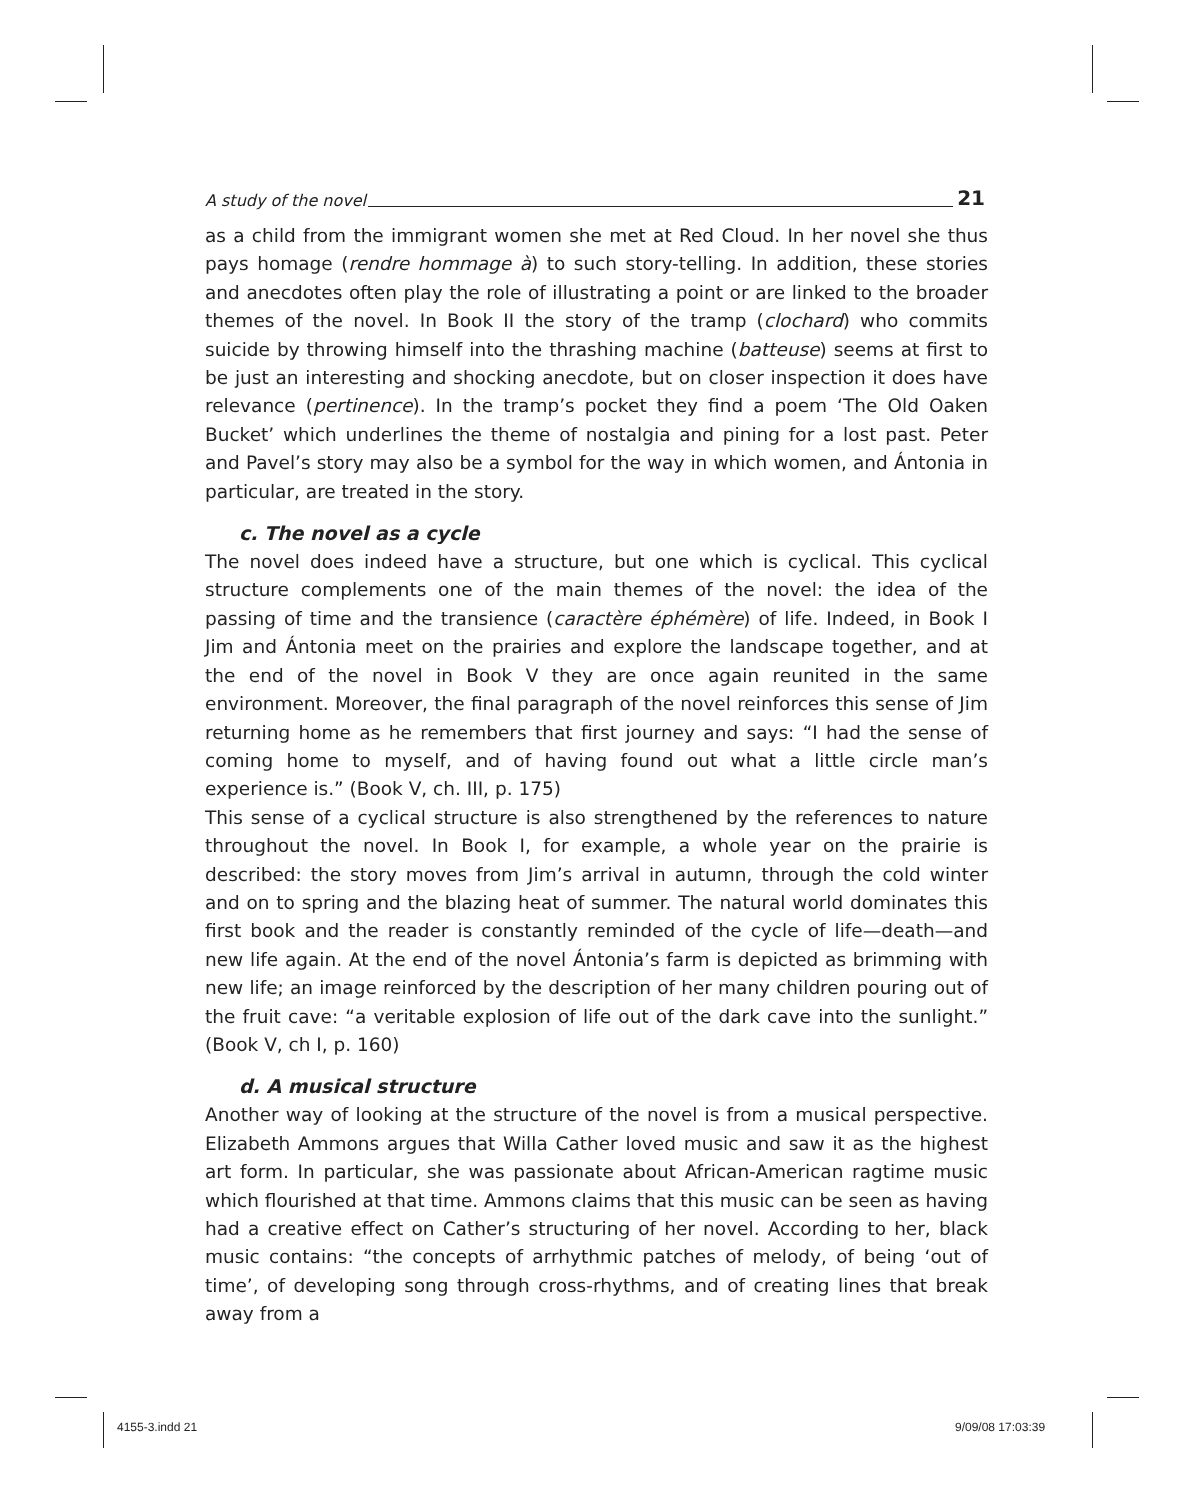A study of the novel 21
as a child from the immigrant women she met at Red Cloud. In her novel she thus pays homage (rendre hommage à) to such story-telling. In addition, these stories and anecdotes often play the role of illustrating a point or are linked to the broader themes of the novel. In Book II the story of the tramp (clochard) who commits suicide by throwing himself into the thrashing machine (batteuse) seems at first to be just an interesting and shocking anecdote, but on closer inspection it does have relevance (pertinence). In the tramp’s pocket they find a poem ‘The Old Oaken Bucket’ which underlines the theme of nostalgia and pining for a lost past. Peter and Pavel’s story may also be a symbol for the way in which women, and Ántonia in particular, are treated in the story.
c. The novel as a cycle
The novel does indeed have a structure, but one which is cyclical. This cyclical structure complements one of the main themes of the novel: the idea of the passing of time and the transience (caractère éphémère) of life. Indeed, in Book I Jim and Ántonia meet on the prairies and explore the landscape together, and at the end of the novel in Book V they are once again reunited in the same environment. Moreover, the final paragraph of the novel reinforces this sense of Jim returning home as he remembers that first journey and says: “I had the sense of coming home to myself, and of having found out what a little circle man’s experience is.” (Book V, ch. III, p. 175)
This sense of a cyclical structure is also strengthened by the references to nature throughout the novel. In Book I, for example, a whole year on the prairie is described: the story moves from Jim’s arrival in autumn, through the cold winter and on to spring and the blazing heat of summer. The natural world dominates this first book and the reader is constantly reminded of the cycle of life—death—and new life again. At the end of the novel Ántonia’s farm is depicted as brimming with new life; an image reinforced by the description of her many children pouring out of the fruit cave: “a veritable explosion of life out of the dark cave into the sunlight.” (Book V, ch I, p. 160)
d. A musical structure
Another way of looking at the structure of the novel is from a musical perspective. Elizabeth Ammons argues that Willa Cather loved music and saw it as the highest art form. In particular, she was passionate about African-American ragtime music which flourished at that time. Ammons claims that this music can be seen as having had a creative effect on Cather’s structuring of her novel. According to her, black music contains: “the concepts of arrhythmic patches of melody, of being ‘out of time’, of developing song through cross-rhythms, and of creating lines that break away from a
4155-3.indd 21 9/09/08 17:03:39